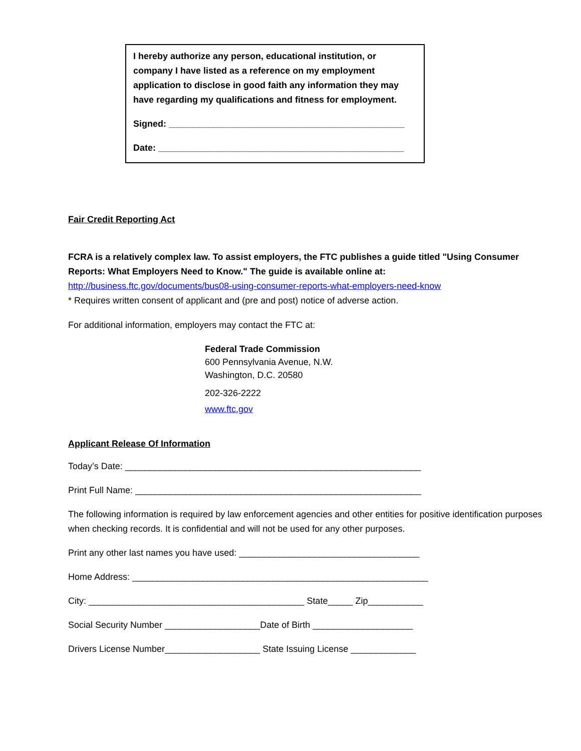I hereby authorize any person, educational institution, or company I have listed as a reference on my employment application to disclose in good faith any information they may have regarding my qualifications and fitness for employment.
Signed: _______________________________________________
Date: _________________________________________________
Fair Credit Reporting Act
FCRA is a relatively complex law. To assist employers, the FTC publishes a guide titled "Using Consumer Reports: What Employers Need to Know." The guide is available online at:
http://business.ftc.gov/documents/bus08-using-consumer-reports-what-employers-need-know
* Requires written consent of applicant and (pre and post) notice of adverse action.
For additional information, employers may contact the FTC at:
Federal Trade Commission
600 Pennsylvania Avenue, N.W.
Washington, D.C. 20580
202-326-2222
www.ftc.gov
Applicant Release Of Information
Today’s Date: ___________________________________________________________
Print Full Name: _________________________________________________________
The following information is required by law enforcement agencies and other entities for positive identification purposes when checking records. It is confidential and will not be used for any other purposes.
Print any other last names you have used: ____________________________________
Home Address: ___________________________________________________________
City: ___________________________________________ State_____ Zip___________
Social Security Number ___________________Date of Birth ____________________
Drivers License Number___________________ State Issuing License _____________